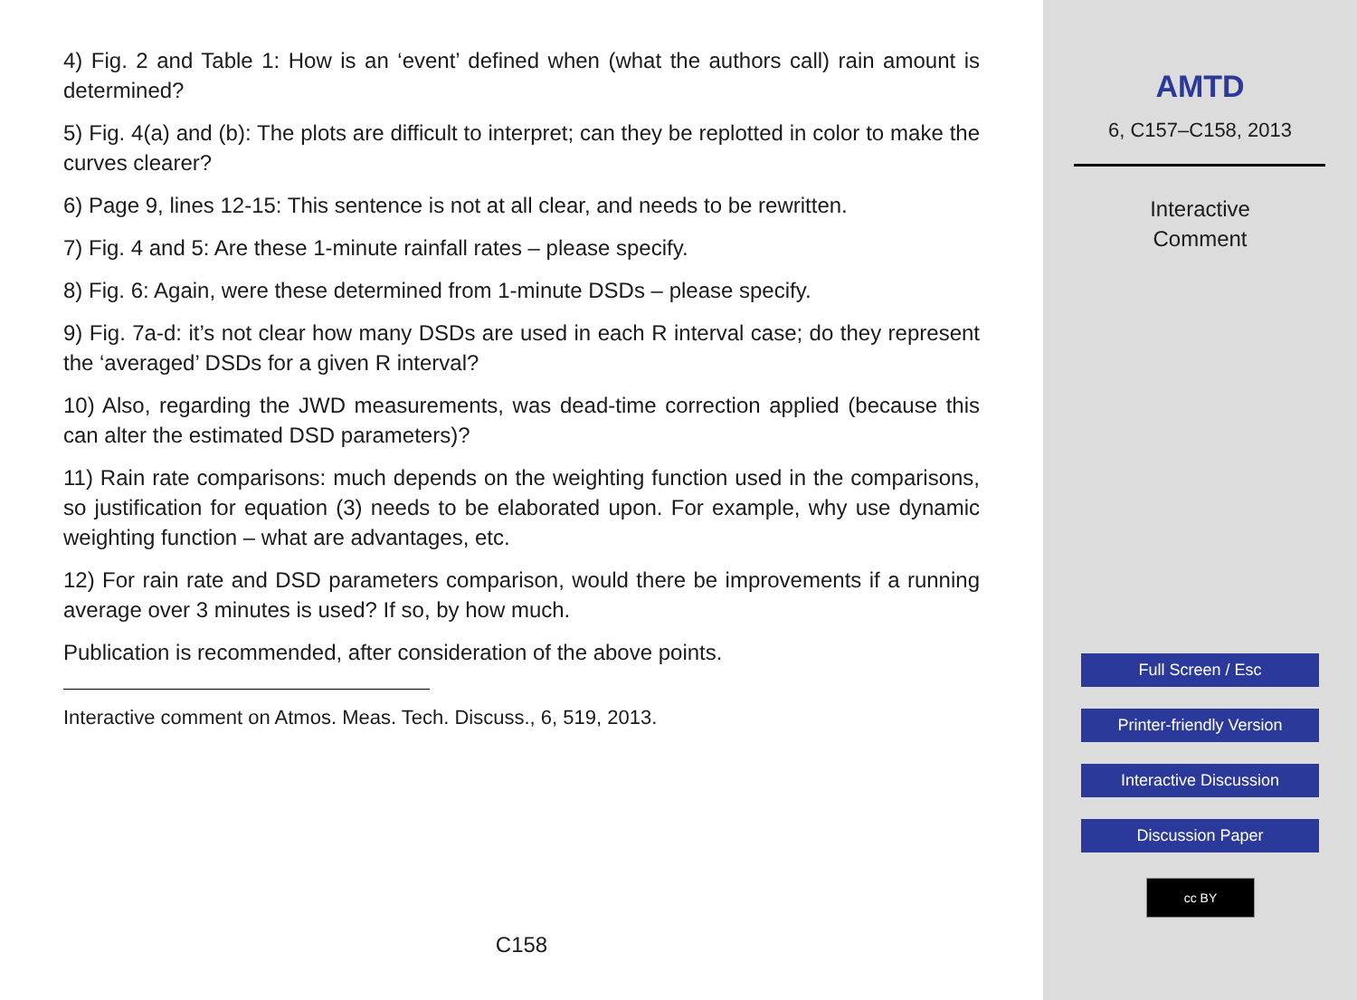4) Fig. 2 and Table 1: How is an ‘event’ defined when (what the authors call) rain amount is determined?
5) Fig. 4(a) and (b): The plots are difficult to interpret; can they be replotted in color to make the curves clearer?
6) Page 9, lines 12-15: This sentence is not at all clear, and needs to be rewritten.
7) Fig. 4 and 5: Are these 1-minute rainfall rates – please specify.
8) Fig. 6: Again, were these determined from 1-minute DSDs – please specify.
9) Fig. 7a-d: it’s not clear how many DSDs are used in each R interval case; do they represent the ‘averaged’ DSDs for a given R interval?
10) Also, regarding the JWD measurements, was dead-time correction applied (because this can alter the estimated DSD parameters)?
11) Rain rate comparisons: much depends on the weighting function used in the comparisons, so justification for equation (3) needs to be elaborated upon. For example, why use dynamic weighting function – what are advantages, etc.
12) For rain rate and DSD parameters comparison, would there be improvements if a running average over 3 minutes is used? If so, by how much.
Publication is recommended, after consideration of the above points.
Interactive comment on Atmos. Meas. Tech. Discuss., 6, 519, 2013.
C158
AMTD
6, C157–C158, 2013
Interactive
Comment
Full Screen / Esc
Printer-friendly Version
Interactive Discussion
Discussion Paper
cc BY